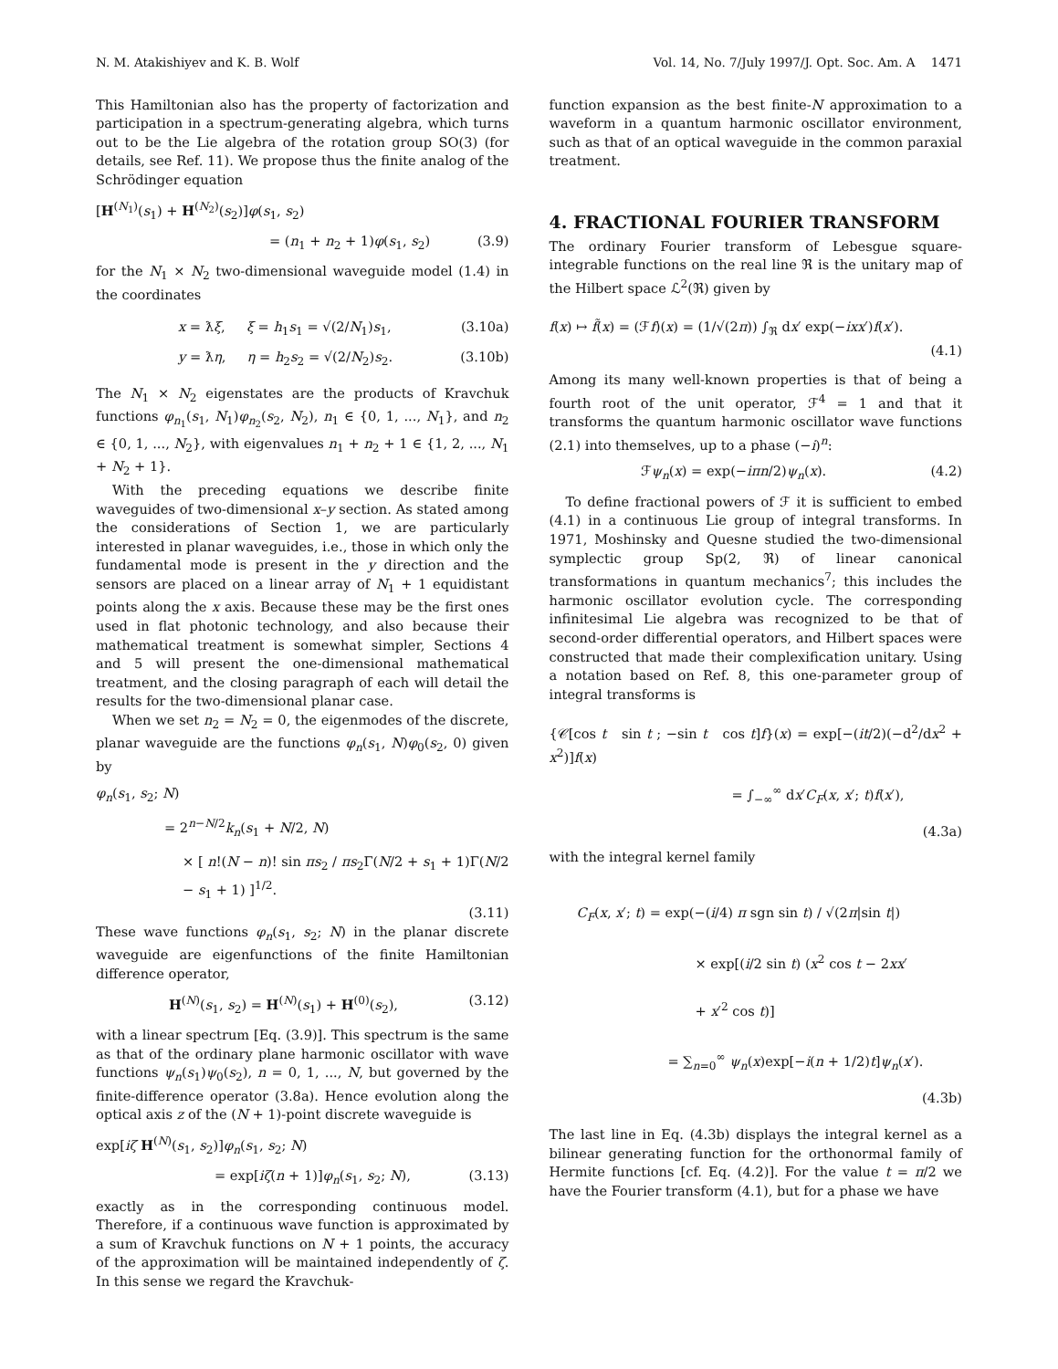N. M. Atakishiyev and K. B. Wolf Vol. 14, No. 7/July 1997/J. Opt. Soc. Am. A 1471
This Hamiltonian also has the property of factorization and participation in a spectrum-generating algebra, which turns out to be the Lie algebra of the rotation group SO(3) (for details, see Ref. 11). We propose thus the finite analog of the Schrödinger equation
[H<sup>(N<sub>1</sub>)</sup>(s<sub>1</sub>) + H<sup>(N<sub>2</sub>)</sup>(s<sub>2</sub>)]φ(s<sub>1</sub>, s<sub>2</sub>)
= (n<sub>1</sub> + n<sub>2</sub> + 1)φ(s<sub>1</sub>, s<sub>2</sub>) (3.9)
for the N<sub>1</sub> × N<sub>2</sub> two-dimensional waveguide model (1.4) in the coordinates
x = ƛξ, ξ = h<sub>1</sub>s<sub>1</sub> = √(2/N<sub>1</sub>)s<sub>1</sub>, (3.10a)
y = ƛη, η = h<sub>2</sub>s<sub>2</sub> = √(2/N<sub>2</sub>)s<sub>2</sub>. (3.10b)
The N<sub>1</sub> × N<sub>2</sub> eigenstates are the products of Kravchuk functions φ<sub>n<sub>1</sub></sub>(s<sub>1</sub>, N<sub>1</sub>)φ<sub>n<sub>2</sub></sub>(s<sub>2</sub>, N<sub>2</sub>), n<sub>1</sub> ∈ {0, 1, ..., N<sub>1</sub>}, and n<sub>2</sub> ∈ {0, 1, ..., N<sub>2</sub>}, with eigenvalues n<sub>1</sub> + n<sub>2</sub> + 1 ∈ {1, 2, ..., N<sub>1</sub> + N<sub>2</sub> + 1}.
With the preceding equations we describe finite waveguides of two-dimensional x–y section. As stated among the considerations of Section 1, we are particularly interested in planar waveguides, i.e., those in which only the fundamental mode is present in the y direction and the sensors are placed on a linear array of N<sub>1</sub> + 1 equidistant points along the x axis. Because these may be the first ones used in flat photonic technology, and also because their mathematical treatment is somewhat simpler, Sections 4 and 5 will present the one-dimensional mathematical treatment, and the closing paragraph of each will detail the results for the two-dimensional planar case.
When we set n<sub>2</sub> = N<sub>2</sub> = 0, the eigenmodes of the discrete, planar waveguide are the functions φ<sub>n</sub>(s<sub>1</sub>, N)φ<sub>0</sub>(s<sub>2</sub>, 0) given by
φ<sub>n</sub>(s<sub>1</sub>, s<sub>2</sub>; N)
= 2<sup>n−N/2</sup>k<sub>n</sub>(s<sub>1</sub> + N/2, N)
× [ n!(N − n)! sin πs<sub>2</sub> / πs<sub>2</sub>Γ(N/2 + s<sub>1</sub> + 1)Γ(N/2 − s<sub>1</sub> + 1) ]<sup>1/2</sup>.
(3.11)
These wave functions φ<sub>n</sub>(s<sub>1</sub>, s<sub>2</sub>; N) in the planar discrete waveguide are eigenfunctions of the finite Hamiltonian difference operator,
H<sup>(N)</sup>(s<sub>1</sub>, s<sub>2</sub>) = H<sup>(N)</sup>(s<sub>1</sub>) + H<sup>(0)</sup>(s<sub>2</sub>), (3.12)
with a linear spectrum [Eq. (3.9)]. This spectrum is the same as that of the ordinary plane harmonic oscillator with wave functions ψ<sub>n</sub>(s<sub>1</sub>)ψ<sub>0</sub>(s<sub>2</sub>), n = 0, 1, ..., N, but governed by the finite-difference operator (3.8a). Hence evolution along the optical axis z of the (N + 1)-point discrete waveguide is
exp[iζ H<sup>(N)</sup>(s<sub>1</sub>, s<sub>2</sub>)]φ<sub>n</sub>(s<sub>1</sub>, s<sub>2</sub>; N)
= exp[iζ(n + 1)]φ<sub>n</sub>(s<sub>1</sub>, s<sub>2</sub>; N), (3.13)
exactly as in the corresponding continuous model. Therefore, if a continuous wave function is approximated by a sum of Kravchuk functions on N + 1 points, the accuracy of the approximation will be maintained independently of ζ. In this sense we regard the Kravchuk-
function expansion as the best finite-N approximation to a waveform in a quantum harmonic oscillator environment, such as that of an optical waveguide in the common paraxial treatment.
4. FRACTIONAL FOURIER TRANSFORM
The ordinary Fourier transform of Lebesgue square-integrable functions on the real line ℜ is the unitary map of the Hilbert space ℒ<sup>2</sup>(ℜ) given by
f(x) ↦ f̃(x) = (ℱf)(x) = (1/√(2π)) ∫<sub>ℜ</sub> dx′ exp(−ixx′)f(x′).
(4.1)
Among its many well-known properties is that of being a fourth root of the unit operator, ℱ<sup>4</sup> = 1 and that it transforms the quantum harmonic oscillator wave functions (2.1) into themselves, up to a phase (−i)<sup>n</sup>:
ℱψ<sub>n</sub>(x) = exp(−iπn/2)ψ<sub>n</sub>(x). (4.2)
To define fractional powers of ℱ it is sufficient to embed (4.1) in a continuous Lie group of integral transforms. In 1971, Moshinsky and Quesne studied the two-dimensional symplectic group Sp(2, ℜ) of linear canonical transformations in quantum mechanics<sup>7</sup>; this includes the harmonic oscillator evolution cycle. The corresponding infinitesimal Lie algebra was recognized to be that of second-order differential operators, and Hilbert spaces were constructed that made their complexification unitary. Using a notation based on Ref. 8, this one-parameter group of integral transforms is
{𝒞[cos t sin t ; −sin t cos t]f}(x) = exp[−(it/2)(−d<sup>2</sup>/dx<sup>2</sup> + x<sup>2</sup>)]f(x)
= ∫<sub>−∞</sub><sup>∞</sup> dx′C<sub>F</sub>(x, x′; t)f(x′),
(4.3a)
with the integral kernel family
C<sub>F</sub>(x, x′; t) = exp(−(i/4) π sgn sin t) / √(2π|sin t|)
× exp[(i/2 sin t) (x<sup>2</sup> cos t − 2xx′
+ x′<sup>2</sup> cos t)]
= ∑<sub>n=0</sub><sup>∞</sup> ψ<sub>n</sub>(x)exp[−i(n + 1/2)t]ψ<sub>n</sub>(x′).
(4.3b)
The last line in Eq. (4.3b) displays the integral kernel as a bilinear generating function for the orthonormal family of Hermite functions [cf. Eq. (4.2)]. For the value t = π/2 we have the Fourier transform (4.1), but for a phase we have